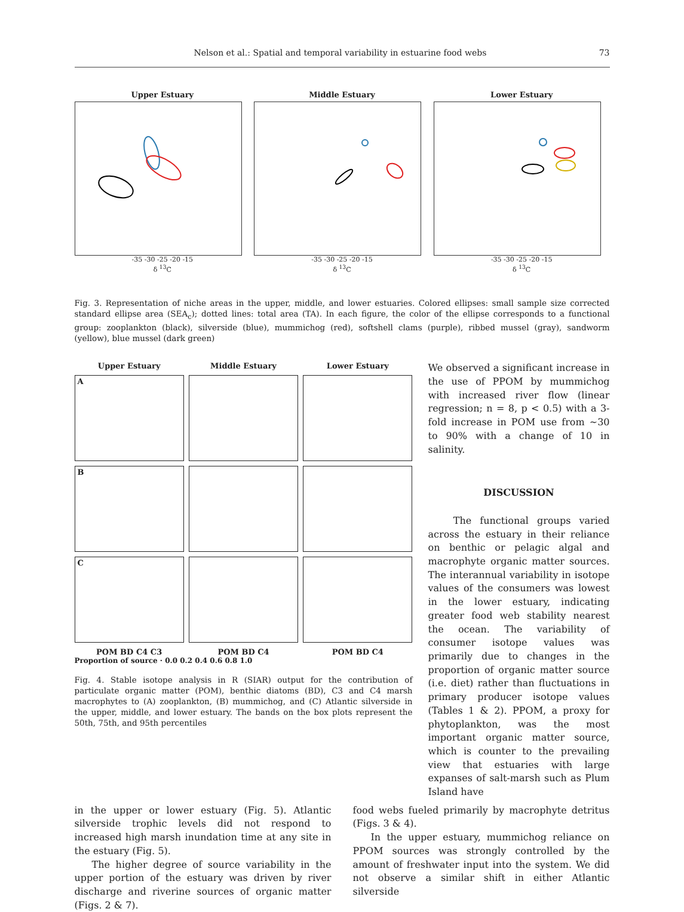Nelson et al.: Spatial and temporal variability in estuarine food webs 73
Upper Estuary
-35 -30 -25 -20 -15
δ <sup>13</sup>C
Middle Estuary
-35 -30 -25 -20 -15
δ <sup>13</sup>C
Lower Estuary
-35 -30 -25 -20 -15
δ <sup>13</sup>C
Fig. 3. Representation of niche areas in the upper, middle, and lower estuaries. Colored ellipses: small sample size corrected standard ellipse area (SEA<sub>c</sub>); dotted lines: total area (TA). In each figure, the color of the ellipse corresponds to a functional group: zooplankton (black), silverside (blue), mummichog (red), softshell clams (purple), ribbed mussel (gray), sandworm (yellow), blue mussel (dark green)
Upper Estuary
Middle Estuary
Lower Estuary
A
B
C
POM BD C4 C3
POM BD C4
POM BD C4
Proportion of source · 0.0 0.2 0.4 0.6 0.8 1.0
Fig. 4. Stable isotope analysis in R (SIAR) output for the contribution of particulate organic matter (POM), benthic diatoms (BD), C3 and C4 marsh macrophytes to (A) zooplankton, (B) mummichog, and (C) Atlantic silverside in the upper, middle, and lower estuary. The bands on the box plots represent the 50th, 75th, and 95th percentiles
We observed a significant increase in the use of PPOM by mummichog with increased river flow (linear regression; n = 8, p < 0.5) with a 3-fold increase in POM use from ~30 to 90% with a change of 10 in salinity.
DISCUSSION
The functional groups varied across the estuary in their reliance on benthic or pelagic algal and macrophyte organic matter sources. The interannual variability in isotope values of the consumers was lowest in the lower estuary, indicating greater food web stability nearest the ocean. The variability of consumer isotope values was primarily due to changes in the proportion of organic matter source (i.e. diet) rather than fluctuations in primary producer isotope values (Tables 1 & 2). PPOM, a proxy for phytoplankton, was the most important organic matter source, which is counter to the prevailing view that estuaries with large expanses of salt-marsh such as Plum Island have
in the upper or lower estuary (Fig. 5). Atlantic silverside trophic levels did not respond to increased high marsh inundation time at any site in the estuary (Fig. 5).
The higher degree of source variability in the upper portion of the estuary was driven by river discharge and riverine sources of organic matter (Figs. 2 & 7).
food webs fueled primarily by macrophyte detritus (Figs. 3 & 4).
In the upper estuary, mummichog reliance on PPOM sources was strongly controlled by the amount of freshwater input into the system. We did not observe a similar shift in either Atlantic silverside